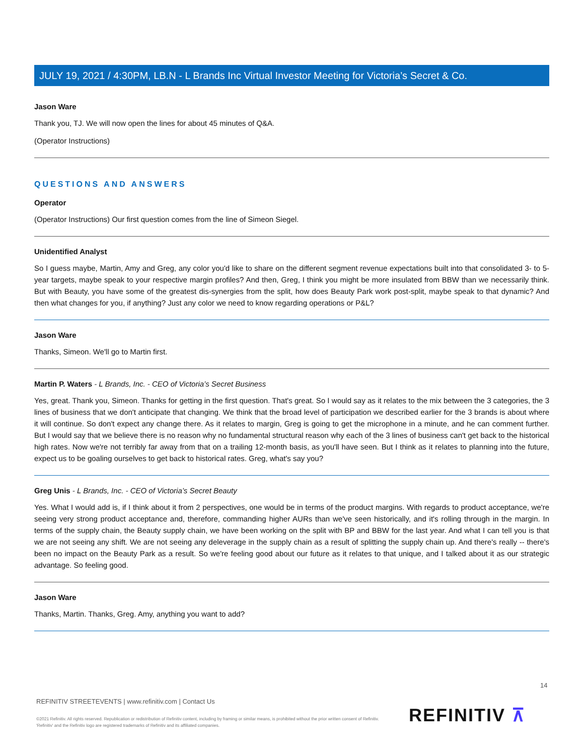JULY 19, 2021 / 4:30PM, LB.N - L Brands Inc Virtual Investor Meeting for Victoria’s Secret & Co.
Jason Ware
Thank you, TJ. We will now open the lines for about 45 minutes of Q&A.
(Operator Instructions)
QUESTIONS AND ANSWERS
Operator
(Operator Instructions) Our first question comes from the line of Simeon Siegel.
Unidentified Analyst
So I guess maybe, Martin, Amy and Greg, any color you'd like to share on the different segment revenue expectations built into that consolidated 3- to 5-year targets, maybe speak to your respective margin profiles? And then, Greg, I think you might be more insulated from BBW than we necessarily think. But with Beauty, you have some of the greatest dis-synergies from the split, how does Beauty Park work post-split, maybe speak to that dynamic? And then what changes for you, if anything? Just any color we need to know regarding operations or P&L?
Jason Ware
Thanks, Simeon. We'll go to Martin first.
Martin P. Waters - L Brands, Inc. - CEO of Victoria’s Secret Business
Yes, great. Thank you, Simeon. Thanks for getting in the first question. That's great. So I would say as it relates to the mix between the 3 categories, the 3 lines of business that we don't anticipate that changing. We think that the broad level of participation we described earlier for the 3 brands is about where it will continue. So don't expect any change there. As it relates to margin, Greg is going to get the microphone in a minute, and he can comment further. But I would say that we believe there is no reason why no fundamental structural reason why each of the 3 lines of business can't get back to the historical high rates. Now we're not terribly far away from that on a trailing 12-month basis, as you'll have seen. But I think as it relates to planning into the future, expect us to be goaling ourselves to get back to historical rates. Greg, what's say you?
Greg Unis - L Brands, Inc. - CEO of Victoria’s Secret Beauty
Yes. What I would add is, if I think about it from 2 perspectives, one would be in terms of the product margins. With regards to product acceptance, we're seeing very strong product acceptance and, therefore, commanding higher AURs than we've seen historically, and it's rolling through in the margin. In terms of the supply chain, the Beauty supply chain, we have been working on the split with BP and BBW for the last year. And what I can tell you is that we are not seeing any shift. We are not seeing any deleverage in the supply chain as a result of splitting the supply chain up. And there's really -- there's been no impact on the Beauty Park as a result. So we're feeling good about our future as it relates to that unique, and I talked about it as our strategic advantage. So feeling good.
Jason Ware
Thanks, Martin. Thanks, Greg. Amy, anything you want to add?
14
REFINITIV STREETEVENTS | www.refinitiv.com | Contact Us
©2021 Refinitiv. All rights reserved. Republication or redistribution of Refinitiv content, including by framing or similar means, is prohibited without the prior written consent of Refinitiv. 'Refinitiv' and the Refinitiv logo are registered trademarks of Refinitiv and its affiliated companies.
REFINITIV ⊼